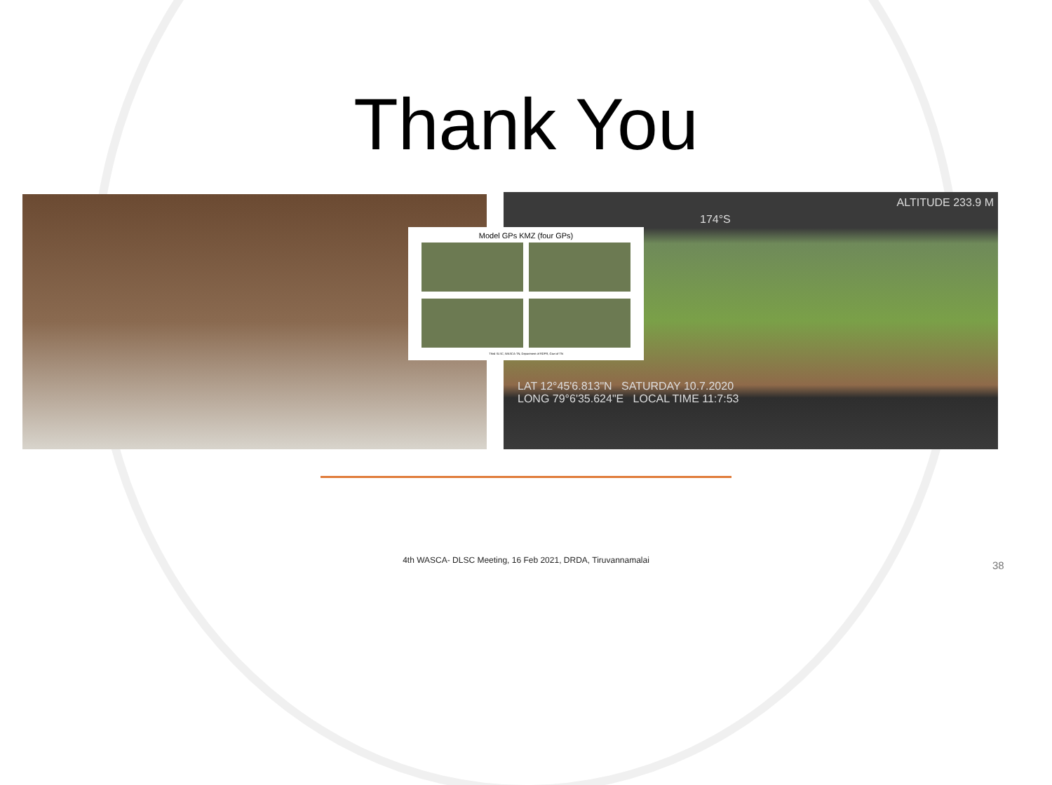Thank You
ALTITUDE 233.9 M
174°S
LAT 12°45'6.813"N SATURDAY 10.7.2020
LONG 79°6'35.624"E LOCAL TIME 11:7:53
Model GPs KMZ (four GPs)
Third SLSC, WASCA-TN, Department of RDPR, Govt of TN
4th WASCA- DLSC Meeting, 16 Feb 2021, DRDA, Tiruvannamalai 38